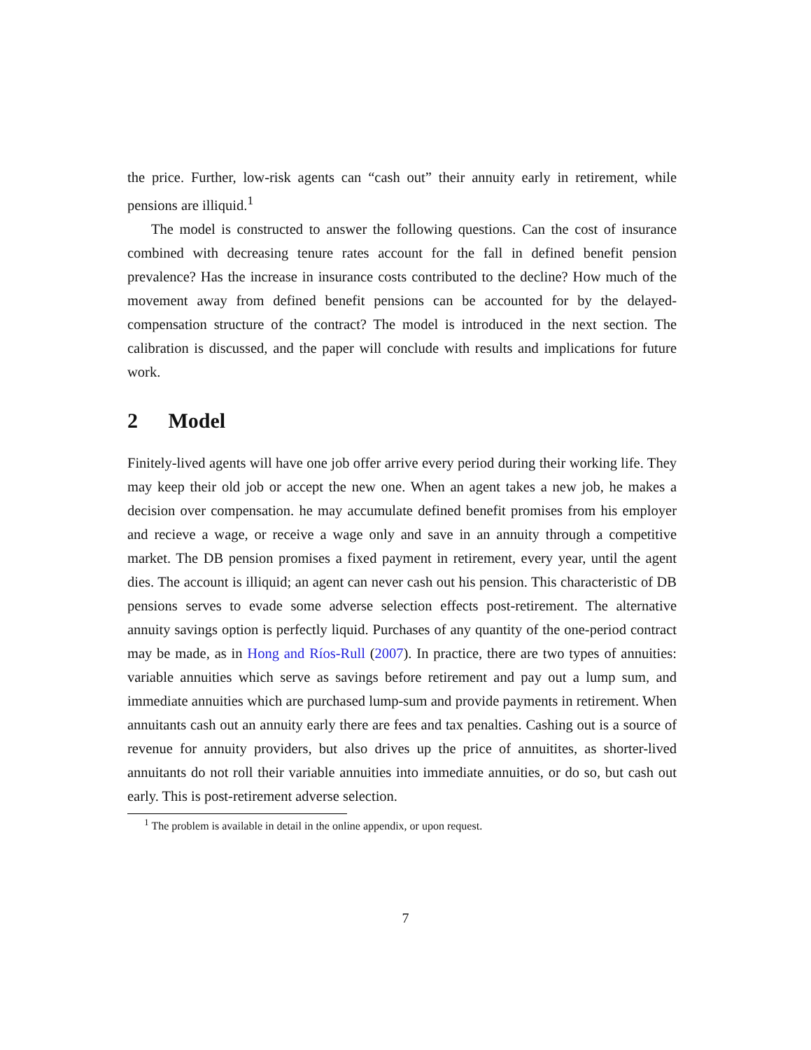the price. Further, low-risk agents can “cash out” their annuity early in retirement, while pensions are illiquid.<sup>1</sup>
The model is constructed to answer the following questions. Can the cost of insurance combined with decreasing tenure rates account for the fall in defined benefit pension prevalence? Has the increase in insurance costs contributed to the decline? How much of the movement away from defined benefit pensions can be accounted for by the delayed-compensation structure of the contract? The model is introduced in the next section. The calibration is discussed, and the paper will conclude with results and implications for future work.
2 Model
Finitely-lived agents will have one job offer arrive every period during their working life. They may keep their old job or accept the new one. When an agent takes a new job, he makes a decision over compensation. he may accumulate defined benefit promises from his employer and recieve a wage, or receive a wage only and save in an annuity through a competitive market. The DB pension promises a fixed payment in retirement, every year, until the agent dies. The account is illiquid; an agent can never cash out his pension. This characteristic of DB pensions serves to evade some adverse selection effects post-retirement. The alternative annuity savings option is perfectly liquid. Purchases of any quantity of the one-period contract may be made, as in Hong and Ríos-Rull (2007). In practice, there are two types of annuities: variable annuities which serve as savings before retirement and pay out a lump sum, and immediate annuities which are purchased lump-sum and provide payments in retirement. When annuitants cash out an annuity early there are fees and tax penalties. Cashing out is a source of revenue for annuity providers, but also drives up the price of annuitites, as shorter-lived annuitants do not roll their variable annuities into immediate annuities, or do so, but cash out early. This is post-retirement adverse selection.
<sup>1</sup> The problem is available in detail in the online appendix, or upon request.
7